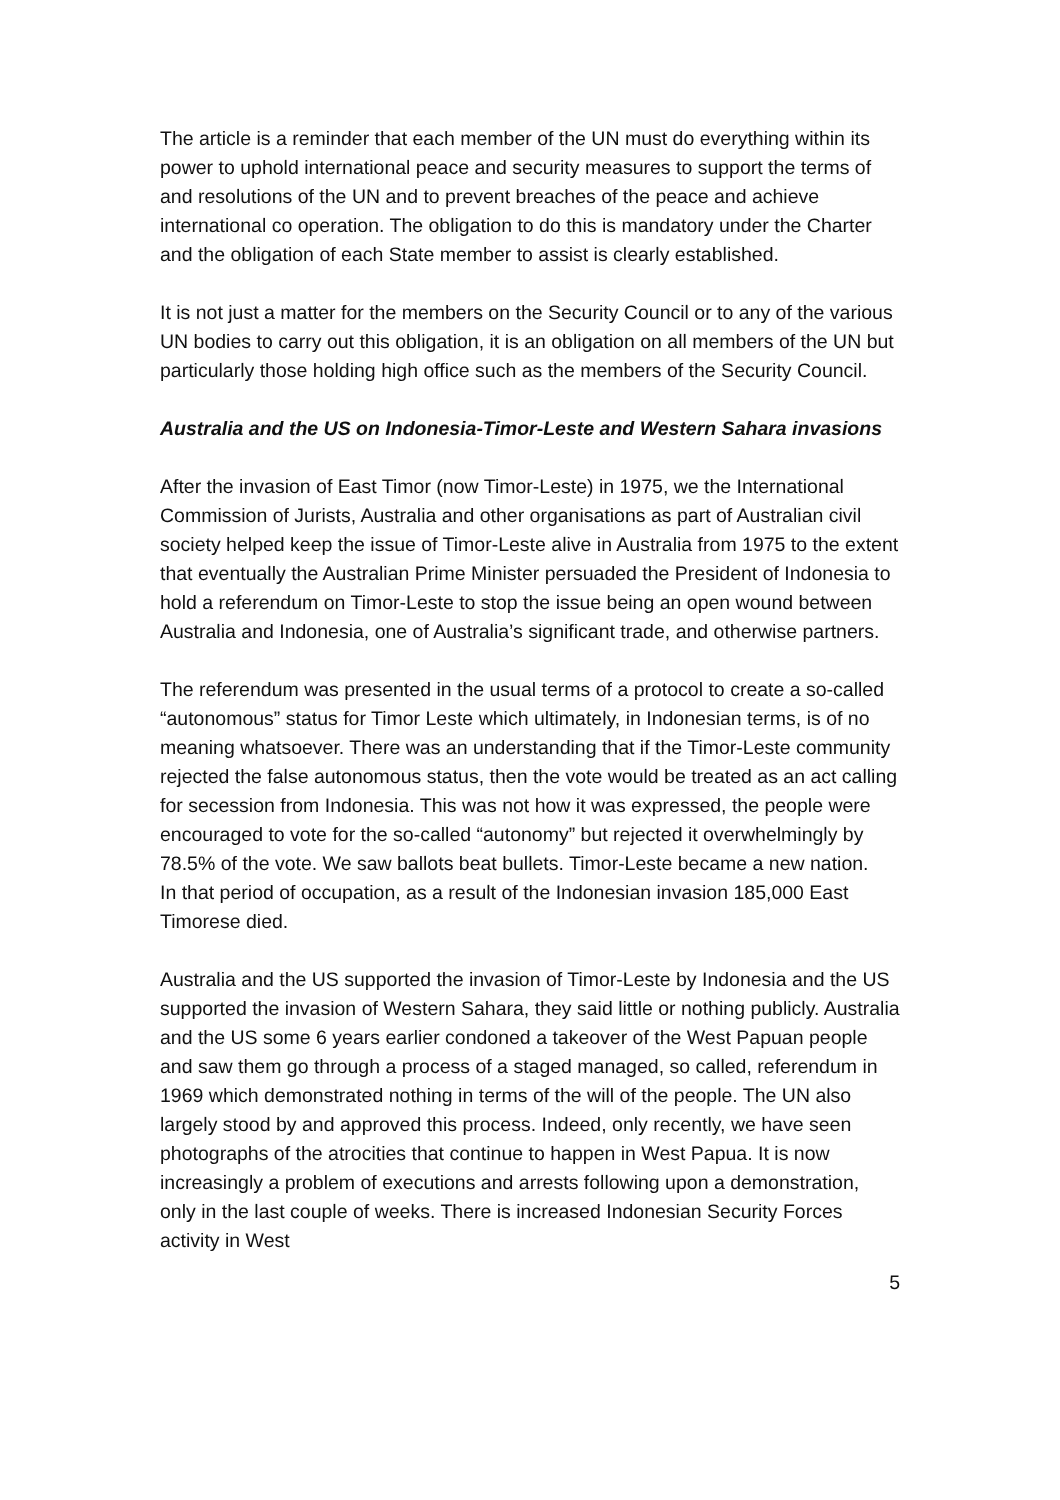The article is a reminder that each member of the UN must do everything within its power to uphold international peace and security measures to support the terms of and resolutions of the UN and to prevent breaches of the peace and achieve international co operation. The obligation to do this is mandatory under the Charter and the obligation of each State member to assist is clearly established.
It is not just a matter for the members on the Security Council or to any of the various UN bodies to carry out this obligation, it is an obligation on all members of the UN but particularly those holding high office such as the members of the Security Council.
Australia and the US on Indonesia-Timor-Leste and Western Sahara invasions
After the invasion of East Timor (now Timor-Leste) in 1975, we the International Commission of Jurists, Australia and other organisations as part of Australian civil society helped keep the issue of Timor-Leste alive in Australia from 1975 to the extent that eventually the Australian Prime Minister persuaded the President of Indonesia to hold a referendum on Timor-Leste to stop the issue being an open wound between Australia and Indonesia, one of Australia’s significant trade, and otherwise partners.
The referendum was presented in the usual terms of a protocol to create a so-called “autonomous” status for Timor Leste which ultimately, in Indonesian terms, is of no meaning whatsoever. There was an understanding that if the Timor-Leste community rejected the false autonomous status, then the vote would be treated as an act calling for secession from Indonesia. This was not how it was expressed, the people were encouraged to vote for the so-called “autonomy” but rejected it overwhelmingly by 78.5% of the vote. We saw ballots beat bullets. Timor-Leste became a new nation.
In that period of occupation, as a result of the Indonesian invasion 185,000 East Timorese died.
Australia and the US supported the invasion of Timor-Leste by Indonesia and the US supported the invasion of Western Sahara, they said little or nothing publicly. Australia and the US some 6 years earlier condoned a takeover of the West Papuan people and saw them go through a process of a staged managed, so called, referendum in 1969 which demonstrated nothing in terms of the will of the people. The UN also largely stood by and approved this process. Indeed, only recently, we have seen photographs of the atrocities that continue to happen in West Papua. It is now increasingly a problem of executions and arrests following upon a demonstration, only in the last couple of weeks. There is increased Indonesian Security Forces activity in West
5